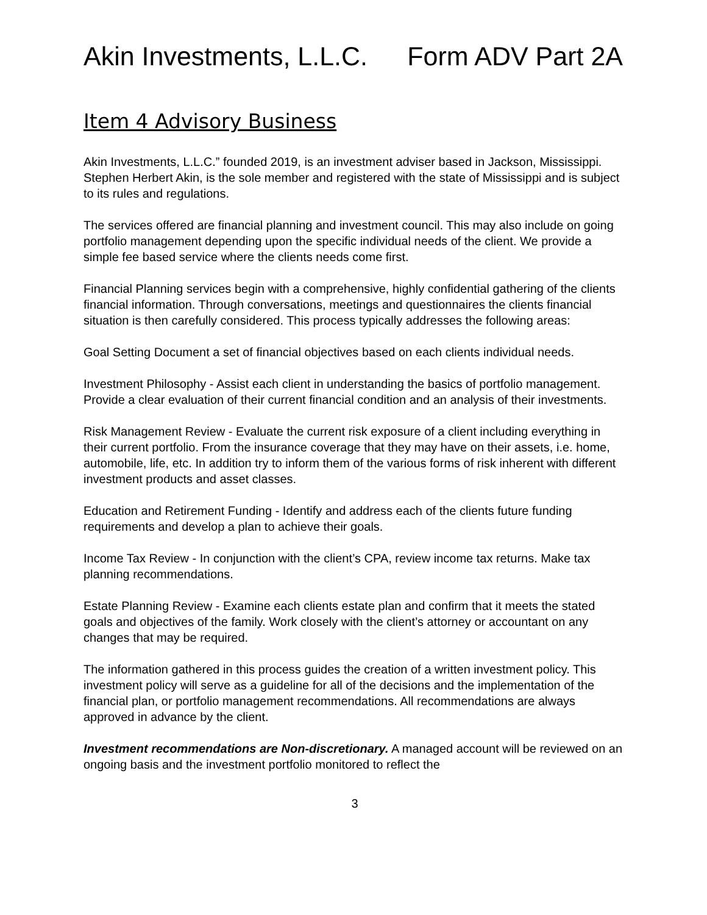Akin Investments, L.L.C. Form ADV Part 2A
Item 4 Advisory Business
Akin Investments, L.L.C.” founded 2019, is an investment adviser based in Jackson, Mississippi. Stephen Herbert Akin, is the sole member and registered with the state of Mississippi and is subject to its rules and regulations.
The services offered are financial planning and investment council. This may also include on going portfolio management depending upon the specific individual needs of the client. We provide a simple fee based service where the clients needs come first.
Financial Planning services begin with a comprehensive, highly confidential gathering of the clients financial information. Through conversations, meetings and questionnaires the clients financial situation is then carefully considered. This process typically addresses the following areas:
Goal Setting Document a set of financial objectives based on each clients individual needs.
Investment Philosophy - Assist each client in understanding the basics of portfolio management. Provide a clear evaluation of their current financial condition and an analysis of their investments.
Risk Management Review - Evaluate the current risk exposure of a client including everything in their current portfolio. From the insurance coverage that they may have on their assets, i.e. home, automobile, life, etc. In addition try to inform them of the various forms of risk inherent with different investment products and asset classes.
Education and Retirement Funding - Identify and address each of the clients future funding requirements and develop a plan to achieve their goals.
Income Tax Review - In conjunction with the client’s CPA, review income tax returns. Make tax planning recommendations.
Estate Planning Review - Examine each clients estate plan and confirm that it meets the stated goals and objectives of the family. Work closely with the client’s attorney or accountant on any changes that may be required.
The information gathered in this process guides the creation of a written investment policy. This investment policy will serve as a guideline for all of the decisions and the implementation of the financial plan, or portfolio management recommendations. All recommendations are always approved in advance by the client.
Investment recommendations are Non-discretionary. A managed account will be reviewed on an ongoing basis and the investment portfolio monitored to reflect the
3